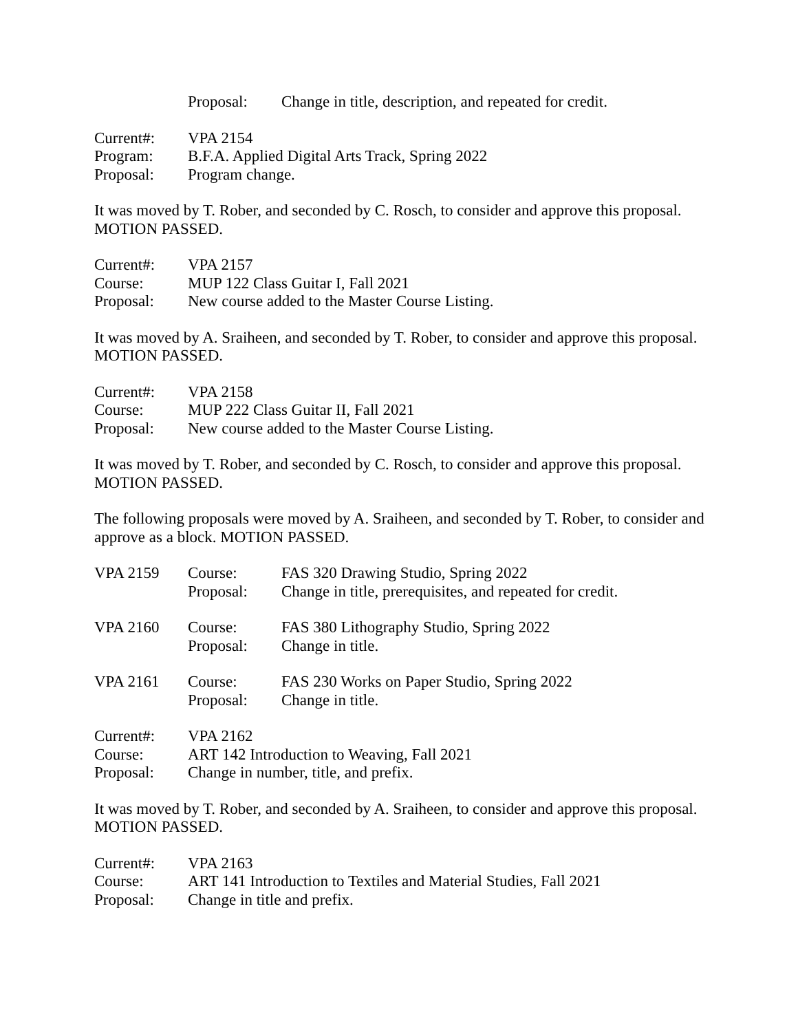Proposal: Change in title, description, and repeated for credit.
Current#: VPA 2154
Program: B.F.A. Applied Digital Arts Track, Spring 2022
Proposal: Program change.
It was moved by T. Rober, and seconded by C. Rosch, to consider and approve this proposal.
MOTION PASSED.
Current#: VPA 2157
Course: MUP 122 Class Guitar I, Fall 2021
Proposal: New course added to the Master Course Listing.
It was moved by A. Sraiheen, and seconded by T. Rober, to consider and approve this proposal.
MOTION PASSED.
Current#: VPA 2158
Course: MUP 222 Class Guitar II, Fall 2021
Proposal: New course added to the Master Course Listing.
It was moved by T. Rober, and seconded by C. Rosch, to consider and approve this proposal.
MOTION PASSED.
The following proposals were moved by A. Sraiheen, and seconded by T. Rober, to consider and approve as a block. MOTION PASSED.
VPA 2159 Course: FAS 320 Drawing Studio, Spring 2022
Proposal: Change in title, prerequisites, and repeated for credit.
VPA 2160 Course: FAS 380 Lithography Studio, Spring 2022
Proposal: Change in title.
VPA 2161 Course: FAS 230 Works on Paper Studio, Spring 2022
Proposal: Change in title.
Current#: VPA 2162
Course: ART 142 Introduction to Weaving, Fall 2021
Proposal: Change in number, title, and prefix.
It was moved by T. Rober, and seconded by A. Sraiheen, to consider and approve this proposal.
MOTION PASSED.
Current#: VPA 2163
Course: ART 141 Introduction to Textiles and Material Studies, Fall 2021
Proposal: Change in title and prefix.